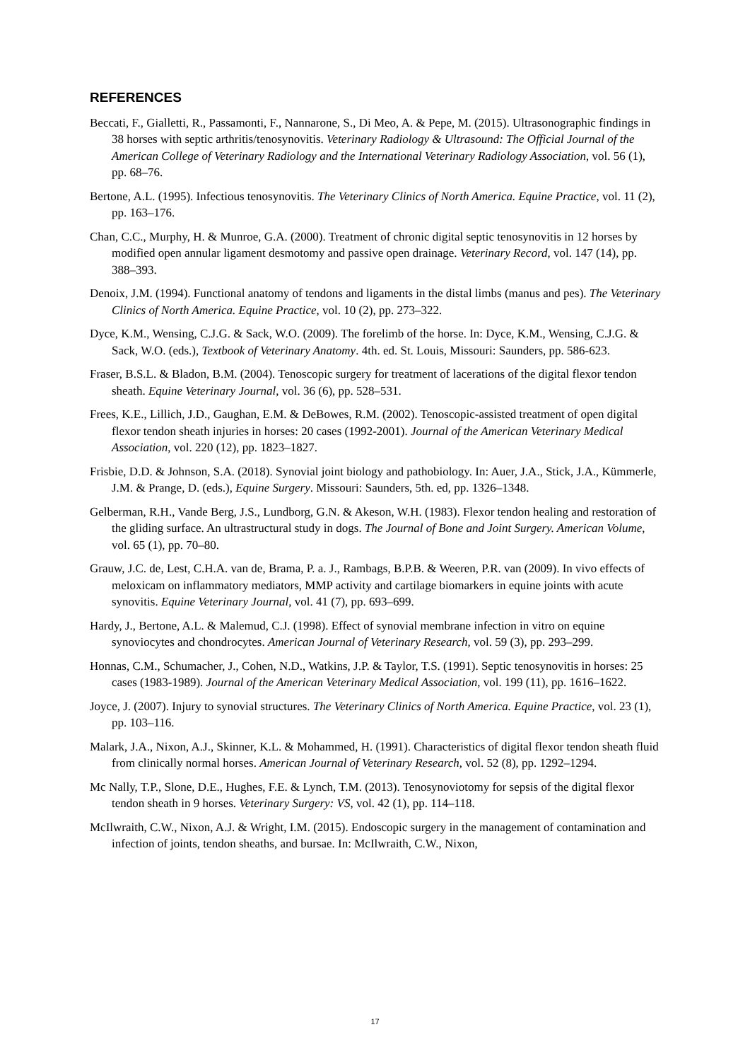REFERENCES
Beccati, F., Gialletti, R., Passamonti, F., Nannarone, S., Di Meo, A. & Pepe, M. (2015). Ultrasonographic findings in 38 horses with septic arthritis/tenosynovitis. Veterinary Radiology & Ultrasound: The Official Journal of the American College of Veterinary Radiology and the International Veterinary Radiology Association, vol. 56 (1), pp. 68–76.
Bertone, A.L. (1995). Infectious tenosynovitis. The Veterinary Clinics of North America. Equine Practice, vol. 11 (2), pp. 163–176.
Chan, C.C., Murphy, H. & Munroe, G.A. (2000). Treatment of chronic digital septic tenosynovitis in 12 horses by modified open annular ligament desmotomy and passive open drainage. Veterinary Record, vol. 147 (14), pp. 388–393.
Denoix, J.M. (1994). Functional anatomy of tendons and ligaments in the distal limbs (manus and pes). The Veterinary Clinics of North America. Equine Practice, vol. 10 (2), pp. 273–322.
Dyce, K.M., Wensing, C.J.G. & Sack, W.O. (2009). The forelimb of the horse. In: Dyce, K.M., Wensing, C.J.G. & Sack, W.O. (eds.), Textbook of Veterinary Anatomy. 4th. ed. St. Louis, Missouri: Saunders, pp. 586-623.
Fraser, B.S.L. & Bladon, B.M. (2004). Tenoscopic surgery for treatment of lacerations of the digital flexor tendon sheath. Equine Veterinary Journal, vol. 36 (6), pp. 528–531.
Frees, K.E., Lillich, J.D., Gaughan, E.M. & DeBowes, R.M. (2002). Tenoscopic-assisted treatment of open digital flexor tendon sheath injuries in horses: 20 cases (1992-2001). Journal of the American Veterinary Medical Association, vol. 220 (12), pp. 1823–1827.
Frisbie, D.D. & Johnson, S.A. (2018). Synovial joint biology and pathobiology. In: Auer, J.A., Stick, J.A., Kümmerle, J.M. & Prange, D. (eds.), Equine Surgery. Missouri: Saunders, 5th. ed, pp. 1326–1348.
Gelberman, R.H., Vande Berg, J.S., Lundborg, G.N. & Akeson, W.H. (1983). Flexor tendon healing and restoration of the gliding surface. An ultrastructural study in dogs. The Journal of Bone and Joint Surgery. American Volume, vol. 65 (1), pp. 70–80.
Grauw, J.C. de, Lest, C.H.A. van de, Brama, P. a. J., Rambags, B.P.B. & Weeren, P.R. van (2009). In vivo effects of meloxicam on inflammatory mediators, MMP activity and cartilage biomarkers in equine joints with acute synovitis. Equine Veterinary Journal, vol. 41 (7), pp. 693–699.
Hardy, J., Bertone, A.L. & Malemud, C.J. (1998). Effect of synovial membrane infection in vitro on equine synoviocytes and chondrocytes. American Journal of Veterinary Research, vol. 59 (3), pp. 293–299.
Honnas, C.M., Schumacher, J., Cohen, N.D., Watkins, J.P. & Taylor, T.S. (1991). Septic tenosynovitis in horses: 25 cases (1983-1989). Journal of the American Veterinary Medical Association, vol. 199 (11), pp. 1616–1622.
Joyce, J. (2007). Injury to synovial structures. The Veterinary Clinics of North America. Equine Practice, vol. 23 (1), pp. 103–116.
Malark, J.A., Nixon, A.J., Skinner, K.L. & Mohammed, H. (1991). Characteristics of digital flexor tendon sheath fluid from clinically normal horses. American Journal of Veterinary Research, vol. 52 (8), pp. 1292–1294.
Mc Nally, T.P., Slone, D.E., Hughes, F.E. & Lynch, T.M. (2013). Tenosynoviotomy for sepsis of the digital flexor tendon sheath in 9 horses. Veterinary Surgery: VS, vol. 42 (1), pp. 114–118.
McIlwraith, C.W., Nixon, A.J. & Wright, I.M. (2015). Endoscopic surgery in the management of contamination and infection of joints, tendon sheaths, and bursae. In: McIlwraith, C.W., Nixon,
17